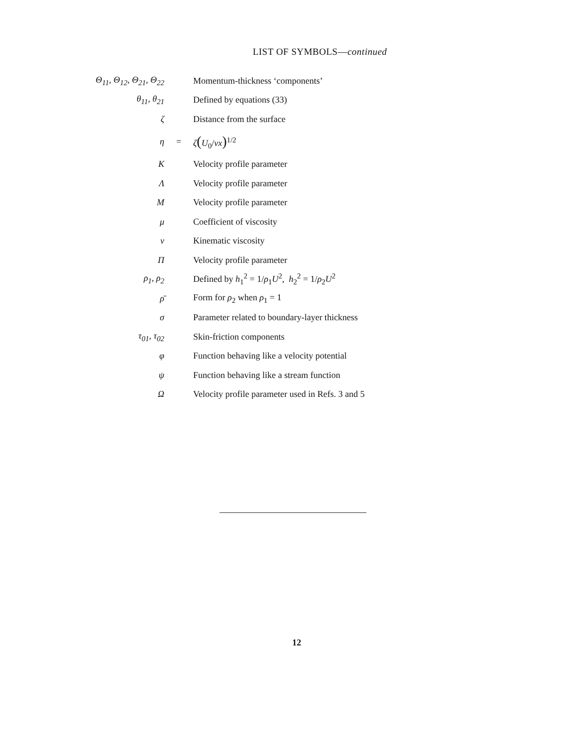LIST OF SYMBOLS—continued
| Θ<sub>11</sub>, Θ<sub>12</sub>, Θ<sub>21</sub>, Θ<sub>22</sub> | | Momentum-thickness ‘components’ |
| θ<sub>11</sub>, θ<sub>21</sub> | | Defined by equations (33) |
| ζ | | Distance from the surface |
| η | = | ζ ( U<sub>0</sub>/ νx )<sup>1/2</sup> |
| K | | Velocity profile parameter |
| Λ | | Velocity profile parameter |
| M | | Velocity profile parameter |
| μ | | Coefficient of viscosity |
| ν | | Kinematic viscosity |
| Π | | Velocity profile parameter |
| ρ<sub>1</sub>, ρ<sub>2</sub> | | Defined by h<sub>1</sub><sup>2</sup> = 1/ ρ<sub>1</sub> U<sup>2</sup>, h<sub>2</sub><sup>2</sup> = 1/ ρ<sub>2</sub> U<sup>2</sup> |
| ρ̄ | | Form for ρ<sub>2</sub> when ρ<sub>1</sub> = 1 |
| σ | | Parameter related to boundary-layer thickness |
| τ<sub>01</sub>, τ<sub>02</sub> | | Skin-friction components |
| φ | | Function behaving like a velocity potential |
| ψ | | Function behaving like a stream function |
| Ω | | Velocity profile parameter used in Refs. 3 and 5 |
12